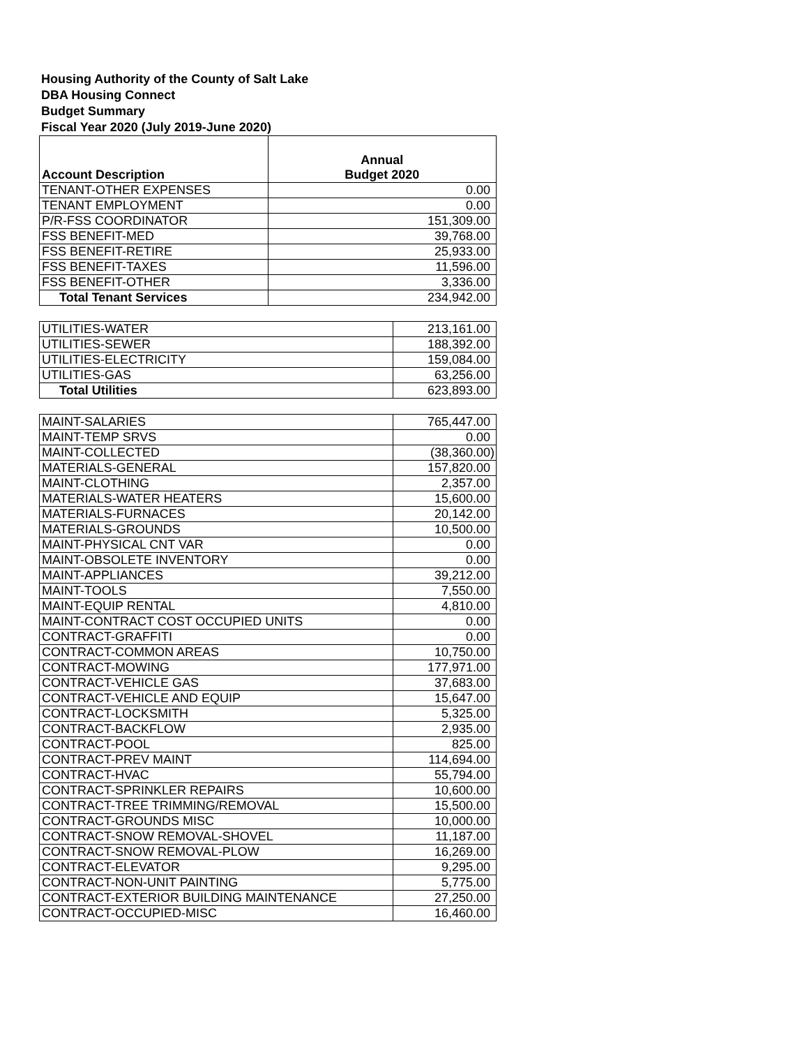Housing Authority of the County of Salt Lake
DBA Housing Connect
Budget Summary
Fiscal Year 2020 (July 2019-June 2020)
| Account Description | Annual Budget 2020 |
| --- | --- |
| TENANT-OTHER EXPENSES | 0.00 |
| TENANT EMPLOYMENT | 0.00 |
| P/R-FSS COORDINATOR | 151,309.00 |
| FSS BENEFIT-MED | 39,768.00 |
| FSS BENEFIT-RETIRE | 25,933.00 |
| FSS BENEFIT-TAXES | 11,596.00 |
| FSS BENEFIT-OTHER | 3,336.00 |
| Total Tenant Services | 234,942.00 |
| UTILITIES-WATER | 213,161.00 |
| UTILITIES-SEWER | 188,392.00 |
| UTILITIES-ELECTRICITY | 159,084.00 |
| UTILITIES-GAS | 63,256.00 |
| Total Utilities | 623,893.00 |
| MAINT-SALARIES | 765,447.00 |
| MAINT-TEMP SRVS | 0.00 |
| MAINT-COLLECTED | (38,360.00) |
| MATERIALS-GENERAL | 157,820.00 |
| MAINT-CLOTHING | 2,357.00 |
| MATERIALS-WATER HEATERS | 15,600.00 |
| MATERIALS-FURNACES | 20,142.00 |
| MATERIALS-GROUNDS | 10,500.00 |
| MAINT-PHYSICAL CNT VAR | 0.00 |
| MAINT-OBSOLETE INVENTORY | 0.00 |
| MAINT-APPLIANCES | 39,212.00 |
| MAINT-TOOLS | 7,550.00 |
| MAINT-EQUIP RENTAL | 4,810.00 |
| MAINT-CONTRACT COST OCCUPIED UNITS | 0.00 |
| CONTRACT-GRAFFITI | 0.00 |
| CONTRACT-COMMON AREAS | 10,750.00 |
| CONTRACT-MOWING | 177,971.00 |
| CONTRACT-VEHICLE GAS | 37,683.00 |
| CONTRACT-VEHICLE AND EQUIP | 15,647.00 |
| CONTRACT-LOCKSMITH | 5,325.00 |
| CONTRACT-BACKFLOW | 2,935.00 |
| CONTRACT-POOL | 825.00 |
| CONTRACT-PREV MAINT | 114,694.00 |
| CONTRACT-HVAC | 55,794.00 |
| CONTRACT-SPRINKLER REPAIRS | 10,600.00 |
| CONTRACT-TREE TRIMMING/REMOVAL | 15,500.00 |
| CONTRACT-GROUNDS MISC | 10,000.00 |
| CONTRACT-SNOW REMOVAL-SHOVEL | 11,187.00 |
| CONTRACT-SNOW REMOVAL-PLOW | 16,269.00 |
| CONTRACT-ELEVATOR | 9,295.00 |
| CONTRACT-NON-UNIT PAINTING | 5,775.00 |
| CONTRACT-EXTERIOR BUILDING MAINTENANCE | 27,250.00 |
| CONTRACT-OCCUPIED-MISC | 16,460.00 |